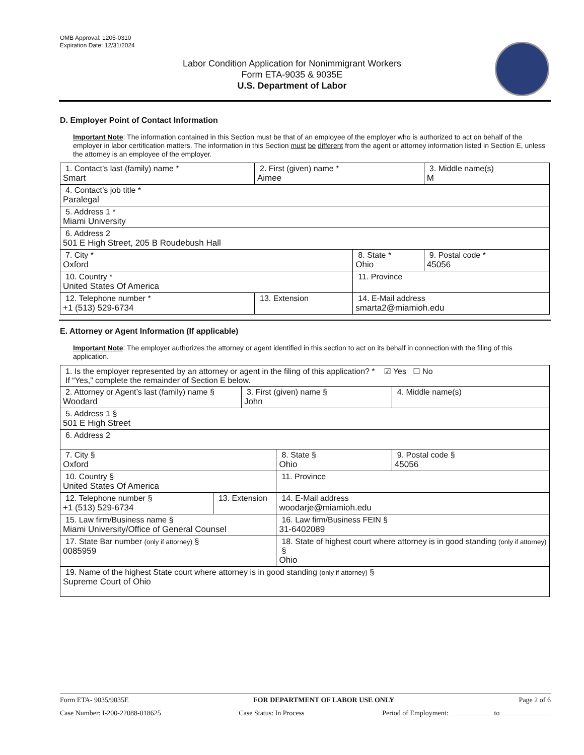OMB Approval: 1205-0310
Expiration Date: 12/31/2024
Labor Condition Application for Nonimmigrant Workers
Form ETA-9035 & 9035E
U.S. Department of Labor
D. Employer Point of Contact Information
Important Note: The information contained in this Section must be that of an employee of the employer who is authorized to act on behalf of the employer in labor certification matters. The information in this Section must be different from the agent or attorney information listed in Section E, unless the attorney is an employee of the employer.
| 1. Contact’s last (family) name * Smart | 2. First (given) name * Aimee | | 3. Middle name(s) M |
| 4. Contact’s job title * Paralegal | | | |
| 5. Address 1 * Miami University | | | |
| 6. Address 2 501 E High Street, 205 B Roudebush Hall | | | |
| 7. City * Oxford | | 8. State * Ohio | 9. Postal code * 45056 |
| 10. Country * United States Of America | | 11. Province | |
| 12. Telephone number * +1 (513) 529-6734 | 13. Extension | 14. E-Mail address smarta2@miamioh.edu | |
E. Attorney or Agent Information (If applicable)
Important Note: The employer authorizes the attorney or agent identified in this section to act on its behalf in connection with the filing of this application.
| 1. Is the employer represented by an attorney or agent in the filing of this application? * ☑ Yes ☐ No If “Yes,” complete the remainder of Section E below. | | | | |
| 2. Attorney or Agent’s last (family) name § Woodard | | 3. First (given) name § John | | 4. Middle name(s) |
| 5. Address 1 § 501 E High Street | | | | |
| 6. Address 2 | | | | |
| 7. City § Oxford | | | 8. State § Ohio | 9. Postal code § 45056 |
| 10. Country § United States Of America | | | 11. Province | |
| 12. Telephone number § +1 (513) 529-6734 | 13. Extension | | 14. E-Mail address woodarje@miamioh.edu | |
| 15. Law firm/Business name § Miami University/Office of General Counsel | | | 16. Law firm/Business FEIN § 31-6402089 | |
| 17. State Bar number (only if attorney) § 0085959 | | | 18. State of highest court where attorney is in good standing (only if attorney) § Ohio | |
| 19. Name of the highest State court where attorney is in good standing (only if attorney) § Supreme Court of Ohio | | | | |
Form ETA- 9035/9035E FOR DEPARTMENT OF LABOR USE ONLY Page 2 of 6
Case Number: I-200-22088-018625 Case Status: In Process Period of Employment: ____________ to ______________